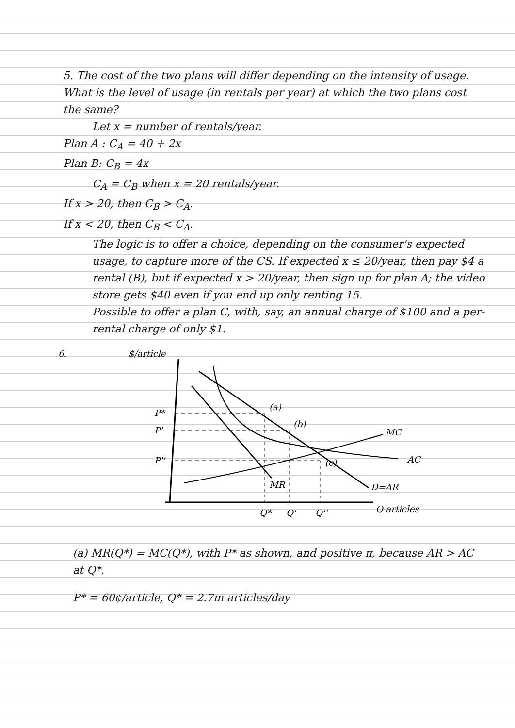5. The cost of the two plans will differ depending on the intensity of usage. What is the level of usage (in rentals per year) at which the two plans cost the same?
Let x = number of rentals/year.
Plan A : C<sub>A</sub> = 40 + 2x
Plan B: C<sub>B</sub> = 4x
C<sub>A</sub> = C<sub>B</sub> when x = 20 rentals/year.
If x > 20, then C<sub>B</sub> > C<sub>A</sub>.
If x < 20, then C<sub>B</sub> < C<sub>A</sub>.
The logic is to offer a choice, depending on the consumer's expected usage, to capture more of the CS. If expected x ≤ 20/year, then pay $4 a rental (B), but if expected x > 20/year, then sign up for plan A; the video store gets $40 even if you end up only renting 15.
Possible to offer a plan C, with, say, an annual charge of $100 and a per-rental charge of only $1.
6.
$/article
AC
D=AR
MR
MC
P*
P'
P''
(a)
(b)
(c)
Q*
Q'
Q''
Q articles
(a) MR(Q*) = MC(Q*), with P* as shown, and positive π, because AR > AC at Q*.
P* = 60¢/article, Q* = 2.7m articles/day